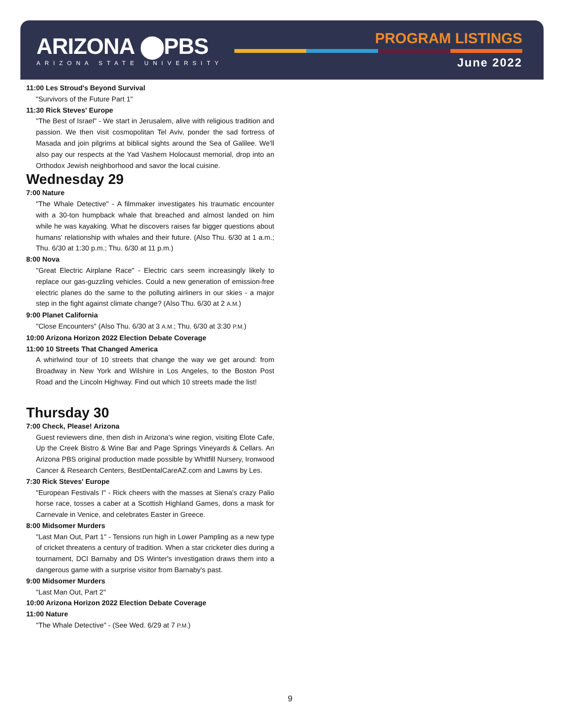ARIZONA ⬤PBS
ARIZONA STATE UNIVERSITY
PROGRAM LISTINGS
June 2022
11:00 Les Stroud's Beyond Survival
"Survivors of the Future Part 1"
11:30 Rick Steves' Europe
"The Best of Israel" - We start in Jerusalem, alive with religious tradition and passion. We then visit cosmopolitan Tel Aviv, ponder the sad fortress of Masada and join pilgrims at biblical sights around the Sea of Galilee. We'll also pay our respects at the Yad Vashem Holocaust memorial, drop into an Orthodox Jewish neighborhood and savor the local cuisine.
Wednesday 29
7:00 Nature
"The Whale Detective" - A filmmaker investigates his traumatic encounter with a 30-ton humpback whale that breached and almost landed on him while he was kayaking. What he discovers raises far bigger questions about humans' relationship with whales and their future. (Also Thu. 6/30 at 1 a.m.; Thu. 6/30 at 1:30 p.m.; Thu. 6/30 at 11 p.m.)
8:00 Nova
"Great Electric Airplane Race" - Electric cars seem increasingly likely to replace our gas-guzzling vehicles. Could a new generation of emission-free electric planes do the same to the polluting airliners in our skies - a major step in the fight against climate change? (Also Thu. 6/30 at 2 A.M.)
9:00 Planet California
"Close Encounters" (Also Thu. 6/30 at 3 A.M.; Thu. 6/30 at 3:30 P.M.)
10:00 Arizona Horizon 2022 Election Debate Coverage
11:00 10 Streets That Changed America
A whirlwind tour of 10 streets that change the way we get around: from Broadway in New York and Wilshire in Los Angeles, to the Boston Post Road and the Lincoln Highway. Find out which 10 streets made the list!
Thursday 30
7:00 Check, Please! Arizona
Guest reviewers dine, then dish in Arizona's wine region, visiting Elote Cafe, Up the Creek Bistro & Wine Bar and Page Springs Vineyards & Cellars. An Arizona PBS original production made possible by Whitfill Nursery, Ironwood Cancer & Research Centers, BestDentalCareAZ.com and Lawns by Les.
7:30 Rick Steves' Europe
"European Festivals I" - Rick cheers with the masses at Siena's crazy Palio horse race, tosses a caber at a Scottish Highland Games, dons a mask for Carnevale in Venice, and celebrates Easter in Greece.
8:00 Midsomer Murders
"Last Man Out, Part 1" - Tensions run high in Lower Pampling as a new type of cricket threatens a century of tradition. When a star cricketer dies during a tournament, DCI Barnaby and DS Winter's investigation draws them into a dangerous game with a surprise visitor from Barnaby's past.
9:00 Midsomer Murders
"Last Man Out, Part 2"
10:00 Arizona Horizon 2022 Election Debate Coverage
11:00 Nature
"The Whale Detective" - (See Wed. 6/29 at 7 P.M.)
9